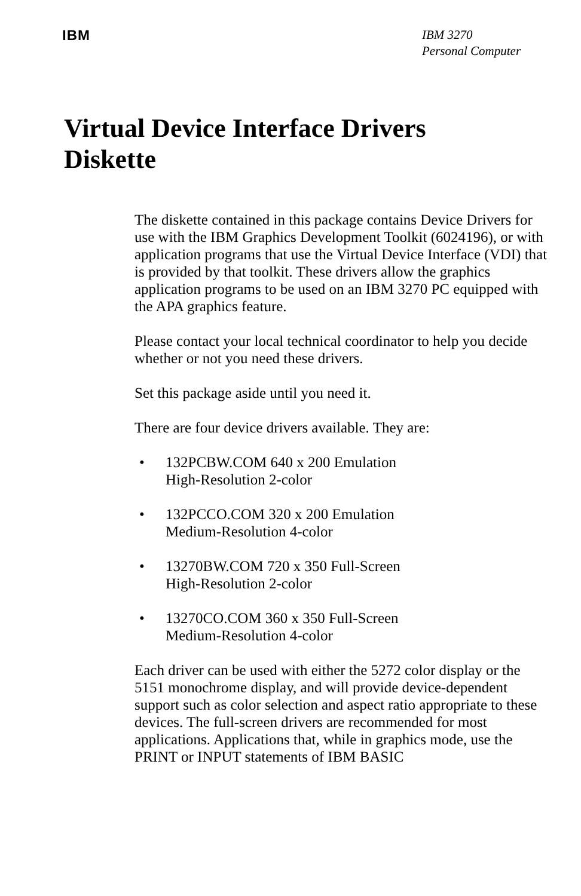IBM
IBM 3270
Personal Computer
Virtual Device Interface Drivers
Diskette
The diskette contained in this package contains Device Drivers for use with the IBM Graphics Development Toolkit (6024196), or with application programs that use the Virtual Device Interface (VDI) that is provided by that toolkit. These drivers allow the graphics application programs to be used on an IBM 3270 PC equipped with the APA graphics feature.
Please contact your local technical coordinator to help you decide whether or not you need these drivers.
Set this package aside until you need it.
There are four device drivers available. They are:
• 132PCBW.COM 640 x 200 Emulation
High-Resolution 2-color
• 132PCCO.COM 320 x 200 Emulation
Medium-Resolution 4-color
• 13270BW.COM 720 x 350 Full-Screen
High-Resolution 2-color
• 13270CO.COM 360 x 350 Full-Screen
Medium-Resolution 4-color
Each driver can be used with either the 5272 color display or the 5151 monochrome display, and will provide device-dependent support such as color selection and aspect ratio appropriate to these devices. The full-screen drivers are recommended for most applications. Applications that, while in graphics mode, use the PRINT or INPUT statements of IBM BASIC